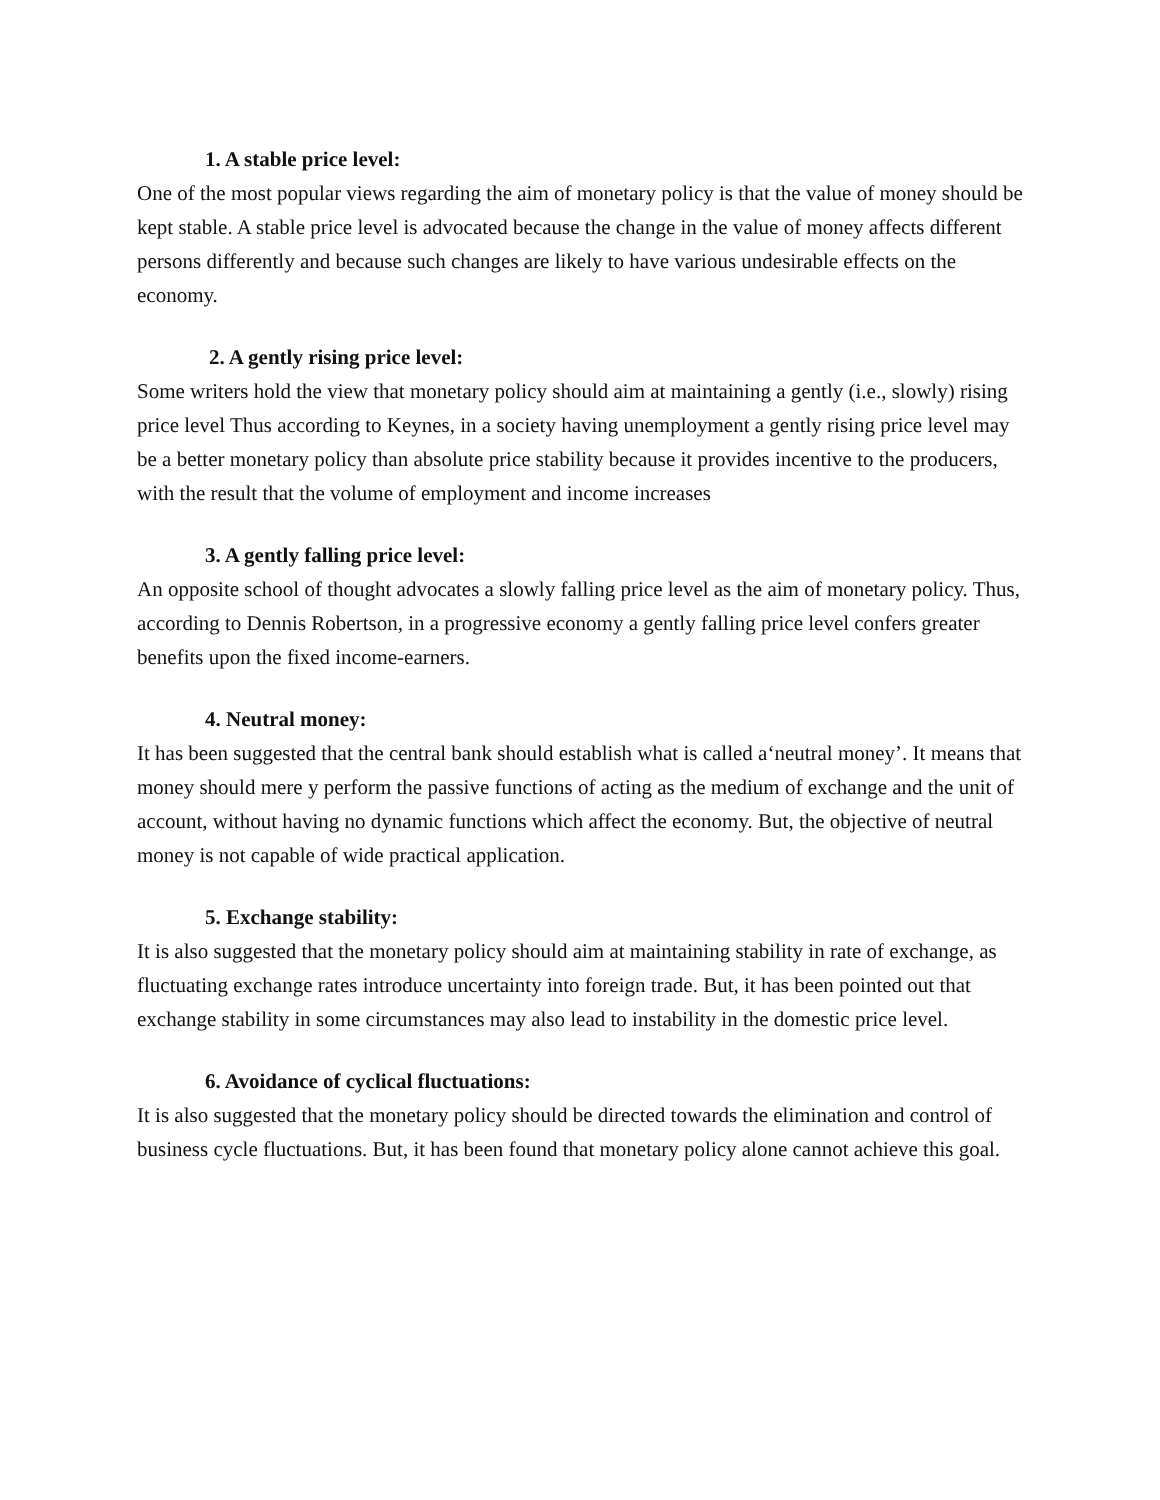1. A stable price level:
One of the most popular views regarding the aim of monetary policy is that the value of money should be kept stable. A stable price level is advocated because the change in the value of money affects different persons differently and because such changes are likely to have various undesirable effects on the economy.
2. A gently rising price level:
Some writers hold the view that monetary policy should aim at maintaining a gently (i.e., slowly) rising price level Thus according to Keynes, in a society having unemployment a gently rising price level may be a better monetary policy than absolute price stability because it provides incentive to the producers, with the result that the volume of employment and income increases
3. A gently falling price level:
An opposite school of thought advocates a slowly falling price level as the aim of monetary policy. Thus, according to Dennis Robertson, in a progressive economy a gently falling price level confers greater benefits upon the fixed income-earners.
4. Neutral money:
It has been suggested that the central bank should establish what is called a‘neutral money’. It means that money should mere y perform the passive functions of acting as the medium of exchange and the unit of account, without having no dynamic functions which affect the economy. But, the objective of neutral money is not capable of wide practical application.
5. Exchange stability:
It is also suggested that the monetary policy should aim at maintaining stability in rate of exchange, as fluctuating exchange rates introduce uncertainty into foreign trade. But, it has been pointed out that exchange stability in some circumstances may also lead to instability in the domestic price level.
6. Avoidance of cyclical fluctuations:
It is also suggested that the monetary policy should be directed towards the elimination and control of business cycle fluctuations. But, it has been found that monetary policy alone cannot achieve this goal.